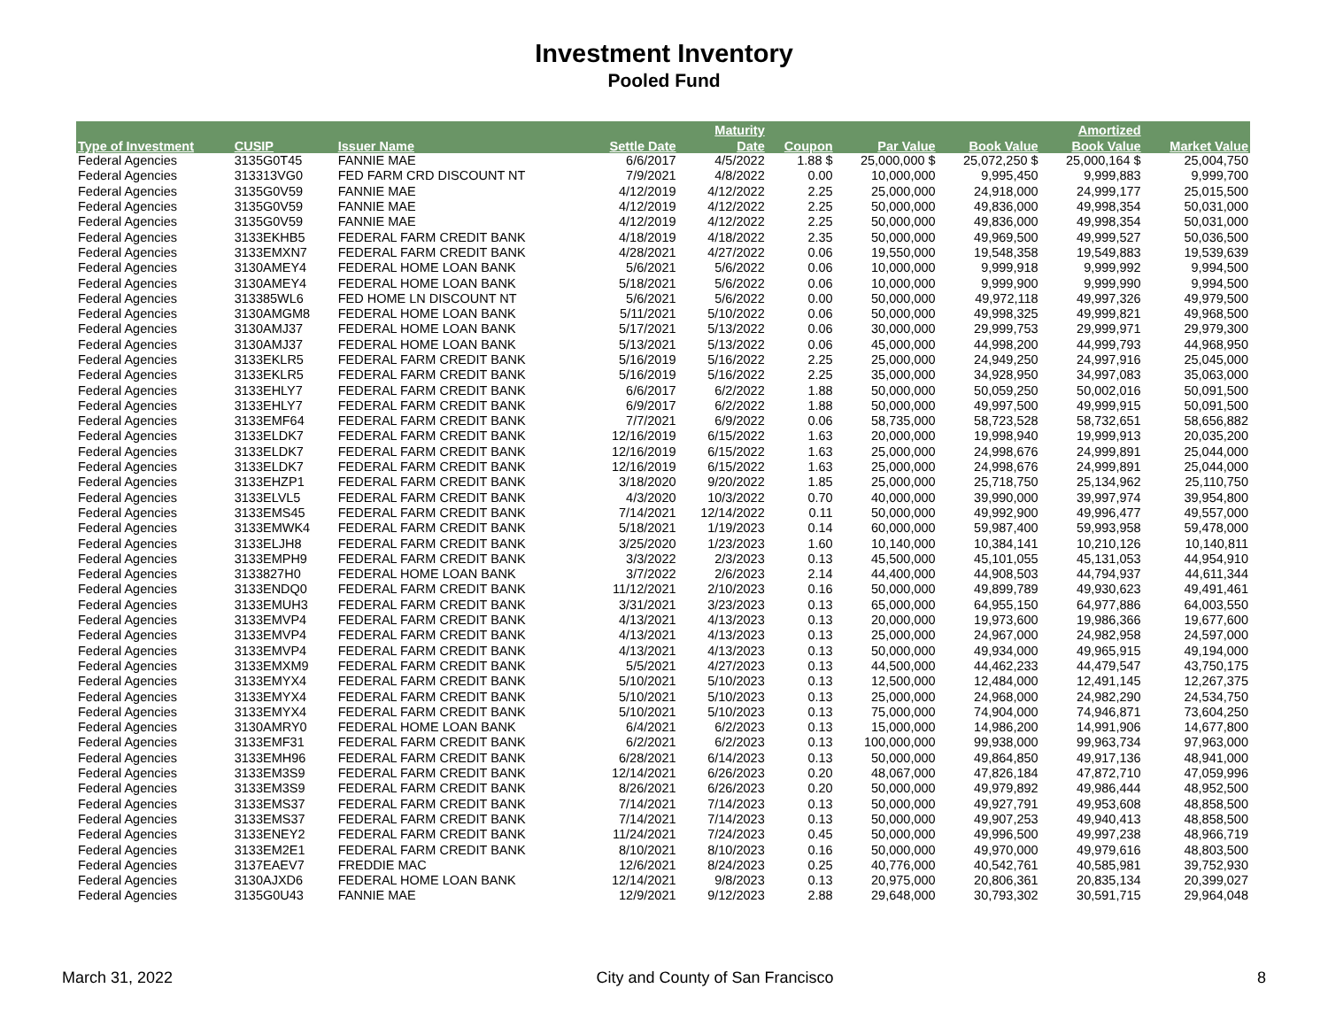Investment Inventory
Pooled Fund
| | | | | Maturity | | | | Amortized | |
| --- | --- | --- | --- | --- | --- | --- | --- | --- | --- |
| Type of Investment | CUSIP | Issuer Name | Settle Date | Date | Coupon | Par Value | Book Value | Book Value | Market Value |
| Federal Agencies | 3135G0T45 | FANNIE MAE | 6/6/2017 | 4/5/2022 | 1.88 $ | 25,000,000 $ | 25,072,250 $ | 25,000,164 $ | 25,004,750 |
| Federal Agencies | 313313VG0 | FED FARM CRD DISCOUNT NT | 7/9/2021 | 4/8/2022 | 0.00 | 10,000,000 | 9,995,450 | 9,999,883 | 9,999,700 |
| Federal Agencies | 3135G0V59 | FANNIE MAE | 4/12/2019 | 4/12/2022 | 2.25 | 25,000,000 | 24,918,000 | 24,999,177 | 25,015,500 |
| Federal Agencies | 3135G0V59 | FANNIE MAE | 4/12/2019 | 4/12/2022 | 2.25 | 50,000,000 | 49,836,000 | 49,998,354 | 50,031,000 |
| Federal Agencies | 3135G0V59 | FANNIE MAE | 4/12/2019 | 4/12/2022 | 2.25 | 50,000,000 | 49,836,000 | 49,998,354 | 50,031,000 |
| Federal Agencies | 3133EKHB5 | FEDERAL FARM CREDIT BANK | 4/18/2019 | 4/18/2022 | 2.35 | 50,000,000 | 49,969,500 | 49,999,527 | 50,036,500 |
| Federal Agencies | 3133EMXN7 | FEDERAL FARM CREDIT BANK | 4/28/2021 | 4/27/2022 | 0.06 | 19,550,000 | 19,548,358 | 19,549,883 | 19,539,639 |
| Federal Agencies | 3130AMEY4 | FEDERAL HOME LOAN BANK | 5/6/2021 | 5/6/2022 | 0.06 | 10,000,000 | 9,999,918 | 9,999,992 | 9,994,500 |
| Federal Agencies | 3130AMEY4 | FEDERAL HOME LOAN BANK | 5/18/2021 | 5/6/2022 | 0.06 | 10,000,000 | 9,999,900 | 9,999,990 | 9,994,500 |
| Federal Agencies | 313385WL6 | FED HOME LN DISCOUNT NT | 5/6/2021 | 5/6/2022 | 0.00 | 50,000,000 | 49,972,118 | 49,997,326 | 49,979,500 |
| Federal Agencies | 3130AMGM8 | FEDERAL HOME LOAN BANK | 5/11/2021 | 5/10/2022 | 0.06 | 50,000,000 | 49,998,325 | 49,999,821 | 49,968,500 |
| Federal Agencies | 3130AMJ37 | FEDERAL HOME LOAN BANK | 5/17/2021 | 5/13/2022 | 0.06 | 30,000,000 | 29,999,753 | 29,999,971 | 29,979,300 |
| Federal Agencies | 3130AMJ37 | FEDERAL HOME LOAN BANK | 5/13/2021 | 5/13/2022 | 0.06 | 45,000,000 | 44,998,200 | 44,999,793 | 44,968,950 |
| Federal Agencies | 3133EKLR5 | FEDERAL FARM CREDIT BANK | 5/16/2019 | 5/16/2022 | 2.25 | 25,000,000 | 24,949,250 | 24,997,916 | 25,045,000 |
| Federal Agencies | 3133EKLR5 | FEDERAL FARM CREDIT BANK | 5/16/2019 | 5/16/2022 | 2.25 | 35,000,000 | 34,928,950 | 34,997,083 | 35,063,000 |
| Federal Agencies | 3133EHLY7 | FEDERAL FARM CREDIT BANK | 6/6/2017 | 6/2/2022 | 1.88 | 50,000,000 | 50,059,250 | 50,002,016 | 50,091,500 |
| Federal Agencies | 3133EHLY7 | FEDERAL FARM CREDIT BANK | 6/9/2017 | 6/2/2022 | 1.88 | 50,000,000 | 49,997,500 | 49,999,915 | 50,091,500 |
| Federal Agencies | 3133EMF64 | FEDERAL FARM CREDIT BANK | 7/7/2021 | 6/9/2022 | 0.06 | 58,735,000 | 58,723,528 | 58,732,651 | 58,656,882 |
| Federal Agencies | 3133ELDK7 | FEDERAL FARM CREDIT BANK | 12/16/2019 | 6/15/2022 | 1.63 | 20,000,000 | 19,998,940 | 19,999,913 | 20,035,200 |
| Federal Agencies | 3133ELDK7 | FEDERAL FARM CREDIT BANK | 12/16/2019 | 6/15/2022 | 1.63 | 25,000,000 | 24,998,676 | 24,999,891 | 25,044,000 |
| Federal Agencies | 3133ELDK7 | FEDERAL FARM CREDIT BANK | 12/16/2019 | 6/15/2022 | 1.63 | 25,000,000 | 24,998,676 | 24,999,891 | 25,044,000 |
| Federal Agencies | 3133EHZP1 | FEDERAL FARM CREDIT BANK | 3/18/2020 | 9/20/2022 | 1.85 | 25,000,000 | 25,718,750 | 25,134,962 | 25,110,750 |
| Federal Agencies | 3133ELVL5 | FEDERAL FARM CREDIT BANK | 4/3/2020 | 10/3/2022 | 0.70 | 40,000,000 | 39,990,000 | 39,997,974 | 39,954,800 |
| Federal Agencies | 3133EMS45 | FEDERAL FARM CREDIT BANK | 7/14/2021 | 12/14/2022 | 0.11 | 50,000,000 | 49,992,900 | 49,996,477 | 49,557,000 |
| Federal Agencies | 3133EMWK4 | FEDERAL FARM CREDIT BANK | 5/18/2021 | 1/19/2023 | 0.14 | 60,000,000 | 59,987,400 | 59,993,958 | 59,478,000 |
| Federal Agencies | 3133ELJH8 | FEDERAL FARM CREDIT BANK | 3/25/2020 | 1/23/2023 | 1.60 | 10,140,000 | 10,384,141 | 10,210,126 | 10,140,811 |
| Federal Agencies | 3133EMPH9 | FEDERAL FARM CREDIT BANK | 3/3/2022 | 2/3/2023 | 0.13 | 45,500,000 | 45,101,055 | 45,131,053 | 44,954,910 |
| Federal Agencies | 3133827H0 | FEDERAL HOME LOAN BANK | 3/7/2022 | 2/6/2023 | 2.14 | 44,400,000 | 44,908,503 | 44,794,937 | 44,611,344 |
| Federal Agencies | 3133ENDQ0 | FEDERAL FARM CREDIT BANK | 11/12/2021 | 2/10/2023 | 0.16 | 50,000,000 | 49,899,789 | 49,930,623 | 49,491,461 |
| Federal Agencies | 3133EMUH3 | FEDERAL FARM CREDIT BANK | 3/31/2021 | 3/23/2023 | 0.13 | 65,000,000 | 64,955,150 | 64,977,886 | 64,003,550 |
| Federal Agencies | 3133EMVP4 | FEDERAL FARM CREDIT BANK | 4/13/2021 | 4/13/2023 | 0.13 | 20,000,000 | 19,973,600 | 19,986,366 | 19,677,600 |
| Federal Agencies | 3133EMVP4 | FEDERAL FARM CREDIT BANK | 4/13/2021 | 4/13/2023 | 0.13 | 25,000,000 | 24,967,000 | 24,982,958 | 24,597,000 |
| Federal Agencies | 3133EMVP4 | FEDERAL FARM CREDIT BANK | 4/13/2021 | 4/13/2023 | 0.13 | 50,000,000 | 49,934,000 | 49,965,915 | 49,194,000 |
| Federal Agencies | 3133EMXM9 | FEDERAL FARM CREDIT BANK | 5/5/2021 | 4/27/2023 | 0.13 | 44,500,000 | 44,462,233 | 44,479,547 | 43,750,175 |
| Federal Agencies | 3133EMYX4 | FEDERAL FARM CREDIT BANK | 5/10/2021 | 5/10/2023 | 0.13 | 12,500,000 | 12,484,000 | 12,491,145 | 12,267,375 |
| Federal Agencies | 3133EMYX4 | FEDERAL FARM CREDIT BANK | 5/10/2021 | 5/10/2023 | 0.13 | 25,000,000 | 24,968,000 | 24,982,290 | 24,534,750 |
| Federal Agencies | 3133EMYX4 | FEDERAL FARM CREDIT BANK | 5/10/2021 | 5/10/2023 | 0.13 | 75,000,000 | 74,904,000 | 74,946,871 | 73,604,250 |
| Federal Agencies | 3130AMRY0 | FEDERAL HOME LOAN BANK | 6/4/2021 | 6/2/2023 | 0.13 | 15,000,000 | 14,986,200 | 14,991,906 | 14,677,800 |
| Federal Agencies | 3133EMF31 | FEDERAL FARM CREDIT BANK | 6/2/2021 | 6/2/2023 | 0.13 | 100,000,000 | 99,938,000 | 99,963,734 | 97,963,000 |
| Federal Agencies | 3133EMH96 | FEDERAL FARM CREDIT BANK | 6/28/2021 | 6/14/2023 | 0.13 | 50,000,000 | 49,864,850 | 49,917,136 | 48,941,000 |
| Federal Agencies | 3133EM3S9 | FEDERAL FARM CREDIT BANK | 12/14/2021 | 6/26/2023 | 0.20 | 48,067,000 | 47,826,184 | 47,872,710 | 47,059,996 |
| Federal Agencies | 3133EM3S9 | FEDERAL FARM CREDIT BANK | 8/26/2021 | 6/26/2023 | 0.20 | 50,000,000 | 49,979,892 | 49,986,444 | 48,952,500 |
| Federal Agencies | 3133EMS37 | FEDERAL FARM CREDIT BANK | 7/14/2021 | 7/14/2023 | 0.13 | 50,000,000 | 49,927,791 | 49,953,608 | 48,858,500 |
| Federal Agencies | 3133EMS37 | FEDERAL FARM CREDIT BANK | 7/14/2021 | 7/14/2023 | 0.13 | 50,000,000 | 49,907,253 | 49,940,413 | 48,858,500 |
| Federal Agencies | 3133ENEY2 | FEDERAL FARM CREDIT BANK | 11/24/2021 | 7/24/2023 | 0.45 | 50,000,000 | 49,996,500 | 49,997,238 | 48,966,719 |
| Federal Agencies | 3133EM2E1 | FEDERAL FARM CREDIT BANK | 8/10/2021 | 8/10/2023 | 0.16 | 50,000,000 | 49,970,000 | 49,979,616 | 48,803,500 |
| Federal Agencies | 3137EAEV7 | FREDDIE MAC | 12/6/2021 | 8/24/2023 | 0.25 | 40,776,000 | 40,542,761 | 40,585,981 | 39,752,930 |
| Federal Agencies | 3130AJXD6 | FEDERAL HOME LOAN BANK | 12/14/2021 | 9/8/2023 | 0.13 | 20,975,000 | 20,806,361 | 20,835,134 | 20,399,027 |
| Federal Agencies | 3135G0U43 | FANNIE MAE | 12/9/2021 | 9/12/2023 | 2.88 | 29,648,000 | 30,793,302 | 30,591,715 | 29,964,048 |
March 31, 2022 City and County of San Francisco 8